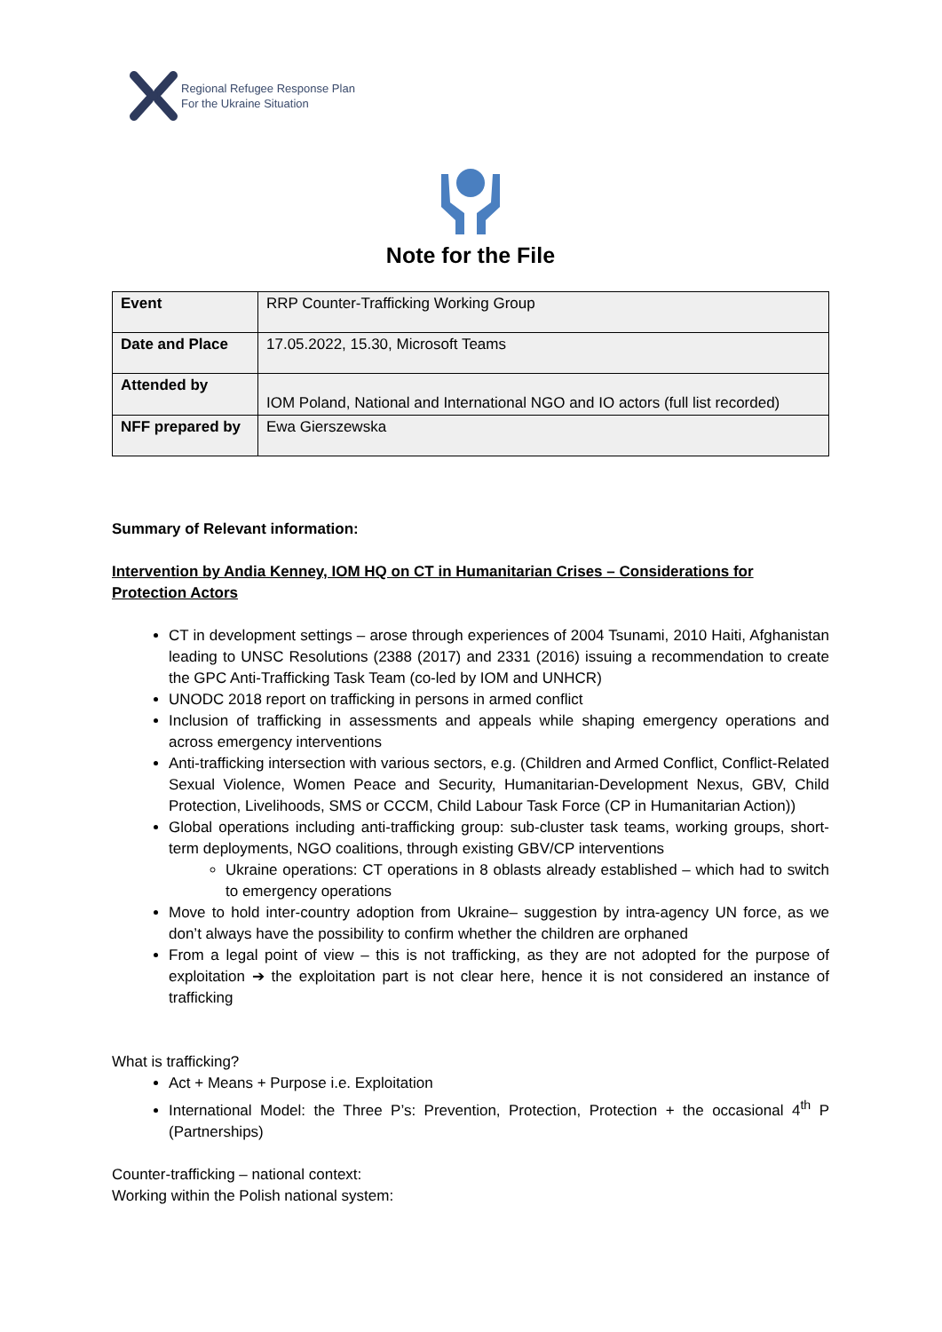Regional Refugee Response Plan
For the Ukraine Situation
Note for the File
| Event | RRP Counter-Trafficking Working Group |
| Date and Place | 17.05.2022, 15.30, Microsoft Teams |
| Attended by | IOM Poland, National and International NGO and IO actors (full list recorded) |
| NFF prepared by | Ewa Gierszewska |
Summary of Relevant information:
Intervention by Andia Kenney, IOM HQ on CT in Humanitarian Crises – Considerations for Protection Actors
CT in development settings – arose through experiences of 2004 Tsunami, 2010 Haiti, Afghanistan leading to UNSC Resolutions (2388 (2017) and 2331 (2016) issuing a recommendation to create the GPC Anti-Trafficking Task Team (co-led by IOM and UNHCR)
UNODC 2018 report on trafficking in persons in armed conflict
Inclusion of trafficking in assessments and appeals while shaping emergency operations and across emergency interventions
Anti-trafficking intersection with various sectors, e.g. (Children and Armed Conflict, Conflict-Related Sexual Violence, Women Peace and Security, Humanitarian-Development Nexus, GBV, Child Protection, Livelihoods, SMS or CCCM, Child Labour Task Force (CP in Humanitarian Action))
Global operations including anti-trafficking group: sub-cluster task teams, working groups, short-term deployments, NGO coalitions, through existing GBV/CP interventions
Ukraine operations: CT operations in 8 oblasts already established – which had to switch to emergency operations
Move to hold inter-country adoption from Ukraine– suggestion by intra-agency UN force, as we don’t always have the possibility to confirm whether the children are orphaned
From a legal point of view – this is not trafficking, as they are not adopted for the purpose of exploitation ➔ the exploitation part is not clear here, hence it is not considered an instance of trafficking
What is trafficking?
Act + Means + Purpose i.e. Exploitation
International Model: the Three P’s: Prevention, Protection, Protection + the occasional 4<sup>th</sup> P (Partnerships)
Counter-trafficking – national context:
Working within the Polish national system: